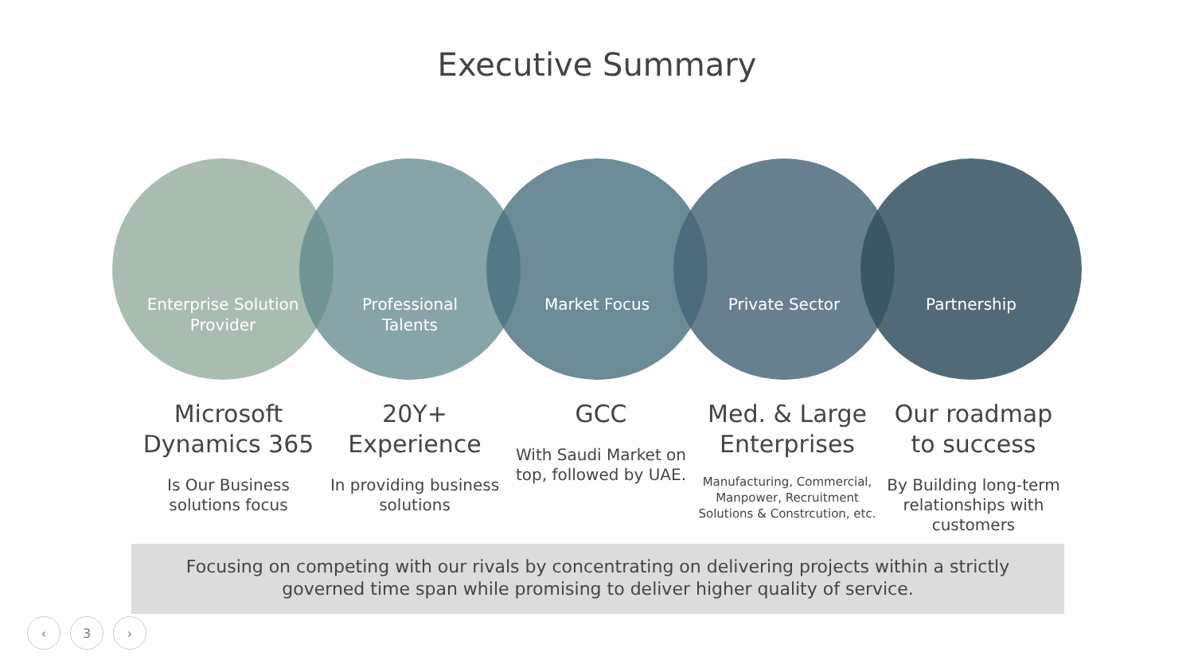Executive Summary
Enterprise Solution
Provider
Professional
Talents
Market Focus Private Sector Partnership
Microsoft Dynamics 365
Is Our Business solutions focus
20Y+ Experience
In providing business solutions
GCC
With Saudi Market on top, followed by UAE.
Med. & Large Enterprises
Manufacturing, Commercial, Manpower, Recruitment Solutions & Constrcution, etc.
Our roadmap to success
By Building long-term relationships with customers
Focusing on competing with our rivals by concentrating on delivering projects within a strictly
governed time span while promising to deliver higher quality of service.
‹ 3 ›